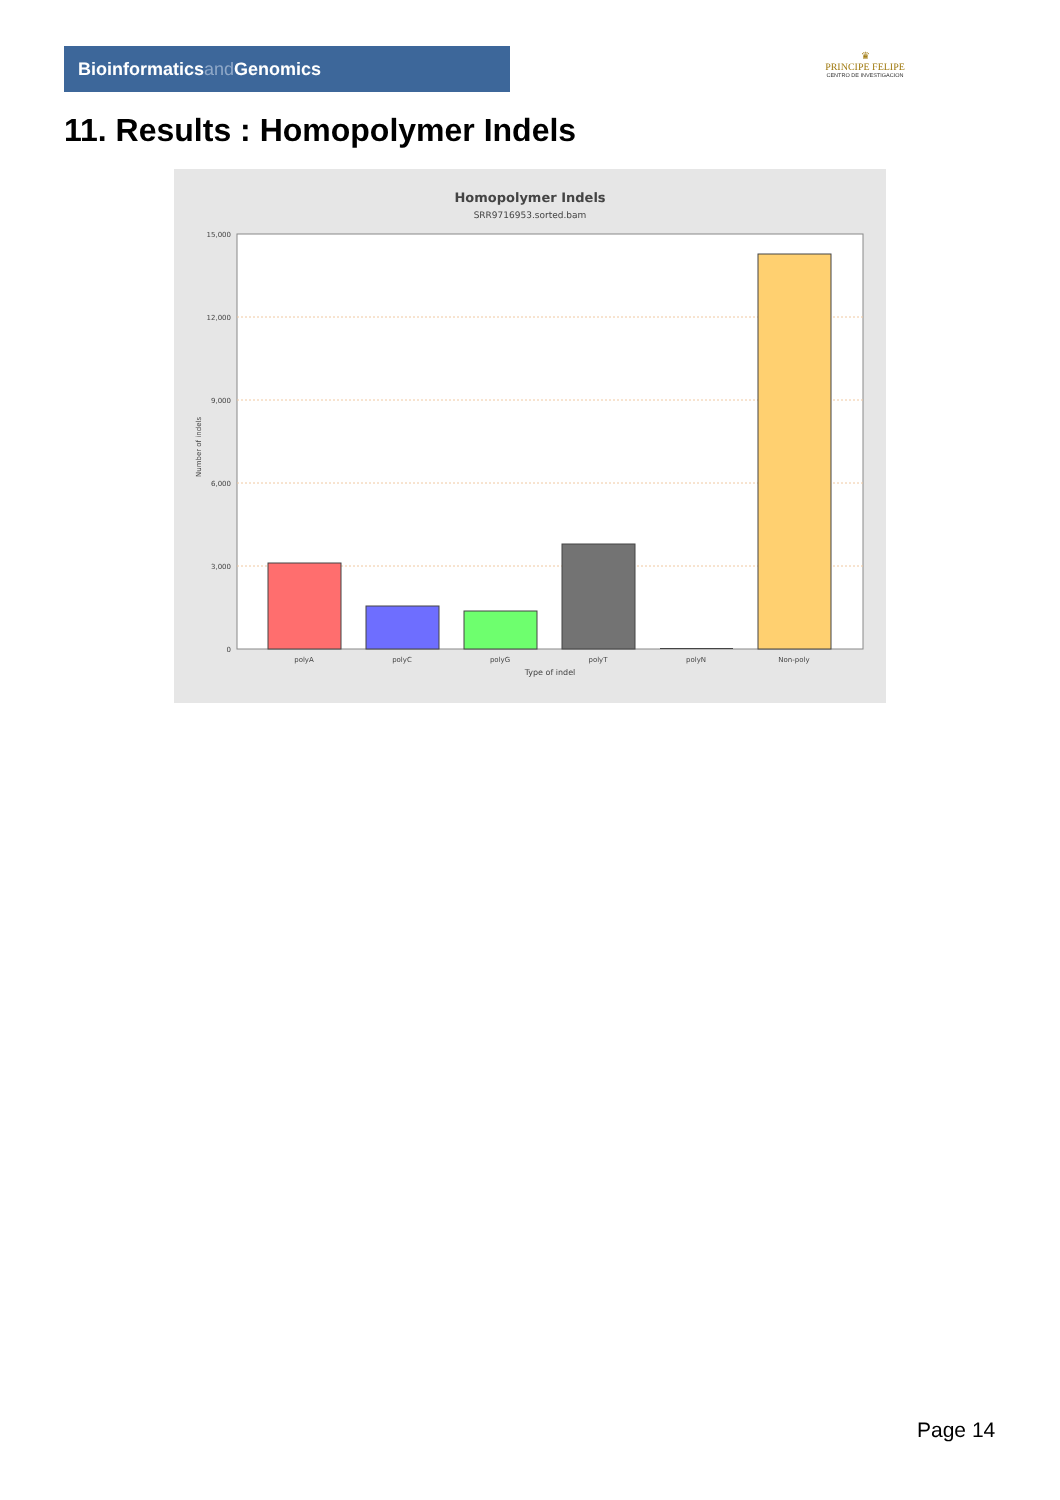Bioinformaticsand Genomics
♛
PRINCIPE FELIPE
CENTRO DE INVESTIGACION
11. Results : Homopolymer Indels
Homopolymer Indels
SRR9716953.sorted.bam
15,000
12,000
9,000
6,000
3,000
0
Number of indels
polyA
polyC
polyG
polyT
polyN
Non-poly
Type of indel
Page 14